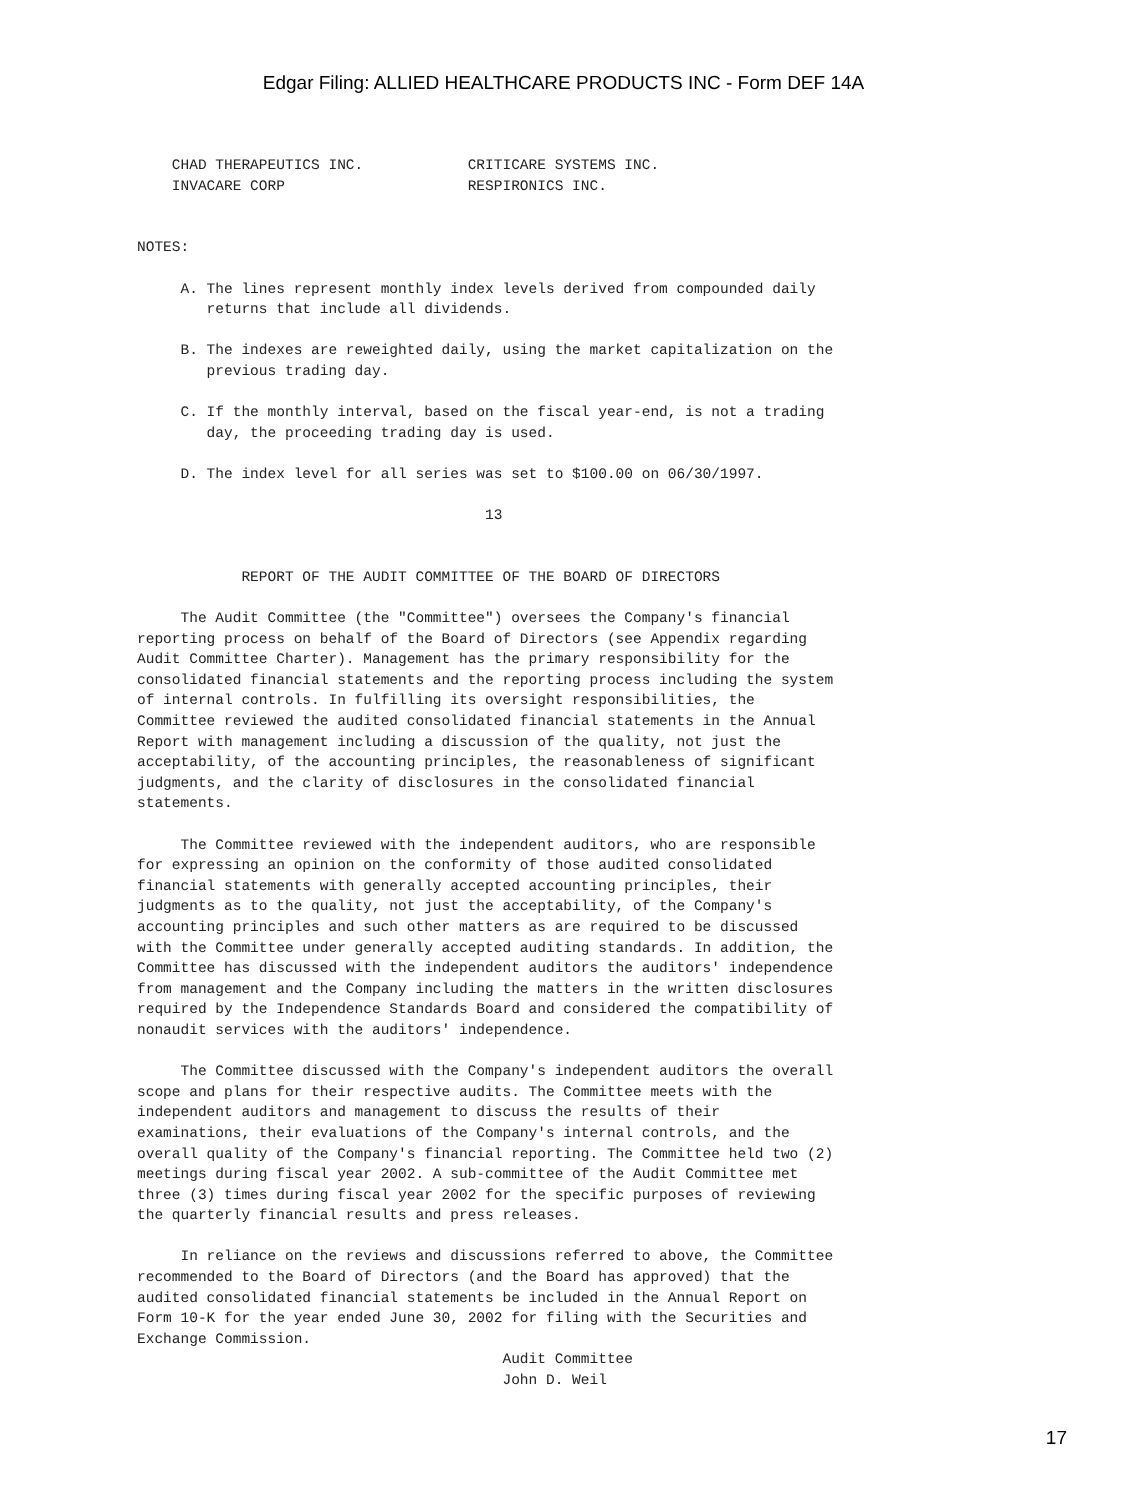Edgar Filing: ALLIED HEALTHCARE PRODUCTS INC - Form DEF 14A
    CHAD THERAPEUTICS INC.            CRITICARE SYSTEMS INC.
    INVACARE CORP                     RESPIRONICS INC.


NOTES:

     A. The lines represent monthly index levels derived from compounded daily
        returns that include all dividends.

     B. The indexes are reweighted daily, using the market capitalization on the
        previous trading day.

     C. If the monthly interval, based on the fiscal year-end, is not a trading
        day, the proceeding trading day is used.

     D. The index level for all series was set to $100.00 on 06/30/1997.

                                        13


            REPORT OF THE AUDIT COMMITTEE OF THE BOARD OF DIRECTORS

     The Audit Committee (the "Committee") oversees the Company's financial
reporting process on behalf of the Board of Directors (see Appendix regarding
Audit Committee Charter). Management has the primary responsibility for the
consolidated financial statements and the reporting process including the system
of internal controls. In fulfilling its oversight responsibilities, the
Committee reviewed the audited consolidated financial statements in the Annual
Report with management including a discussion of the quality, not just the
acceptability, of the accounting principles, the reasonableness of significant
judgments, and the clarity of disclosures in the consolidated financial
statements.

     The Committee reviewed with the independent auditors, who are responsible
for expressing an opinion on the conformity of those audited consolidated
financial statements with generally accepted accounting principles, their
judgments as to the quality, not just the acceptability, of the Company's
accounting principles and such other matters as are required to be discussed
with the Committee under generally accepted auditing standards. In addition, the
Committee has discussed with the independent auditors the auditors' independence
from management and the Company including the matters in the written disclosures
required by the Independence Standards Board and considered the compatibility of
nonaudit services with the auditors' independence.

     The Committee discussed with the Company's independent auditors the overall
scope and plans for their respective audits. The Committee meets with the
independent auditors and management to discuss the results of their
examinations, their evaluations of the Company's internal controls, and the
overall quality of the Company's financial reporting. The Committee held two (2)
meetings during fiscal year 2002. A sub-committee of the Audit Committee met
three (3) times during fiscal year 2002 for the specific purposes of reviewing
the quarterly financial results and press releases.

     In reliance on the reviews and discussions referred to above, the Committee
recommended to the Board of Directors (and the Board has approved) that the
audited consolidated financial statements be included in the Annual Report on
Form 10-K for the year ended June 30, 2002 for filing with the Securities and
Exchange Commission.
                                          Audit Committee
                                          John D. Weil
17